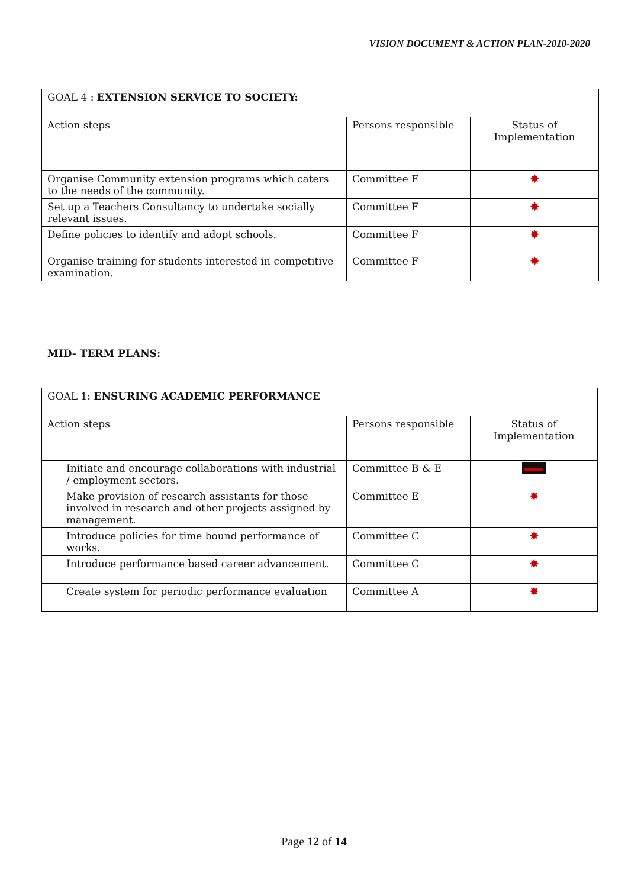VISION DOCUMENT & ACTION PLAN-2010-2020
| GOAL 4 : EXTENSION SERVICE TO SOCIETY: | | |
| Action steps | Persons responsible | Status of Implementation |
| Organise Community extension programs which caters to the needs of the community. | Committee F | ✸ |
| Set up a Teachers Consultancy to undertake socially relevant issues. | Committee F | ✸ |
| Define policies to identify and adopt schools. | Committee F | ✸ |
| Organise training for students interested in competitive examination. | Committee F | ✸ |
MID- TERM PLANS:
| GOAL 1: ENSURING ACADEMIC PERFORMANCE | | |
| Action steps | Persons responsible | Status of Implementation |
| Initiate and encourage collaborations with industrial / employment sectors. | Committee B & E | |
| Make provision of research assistants for those involved in research and other projects assigned by management. | Committee E | ✸ |
| Introduce policies for time bound performance of works. | Committee C | ✸ |
| Introduce performance based career advancement. | Committee C | ✸ |
| Create system for periodic performance evaluation | Committee A | ✸ |
Page 12 of 14